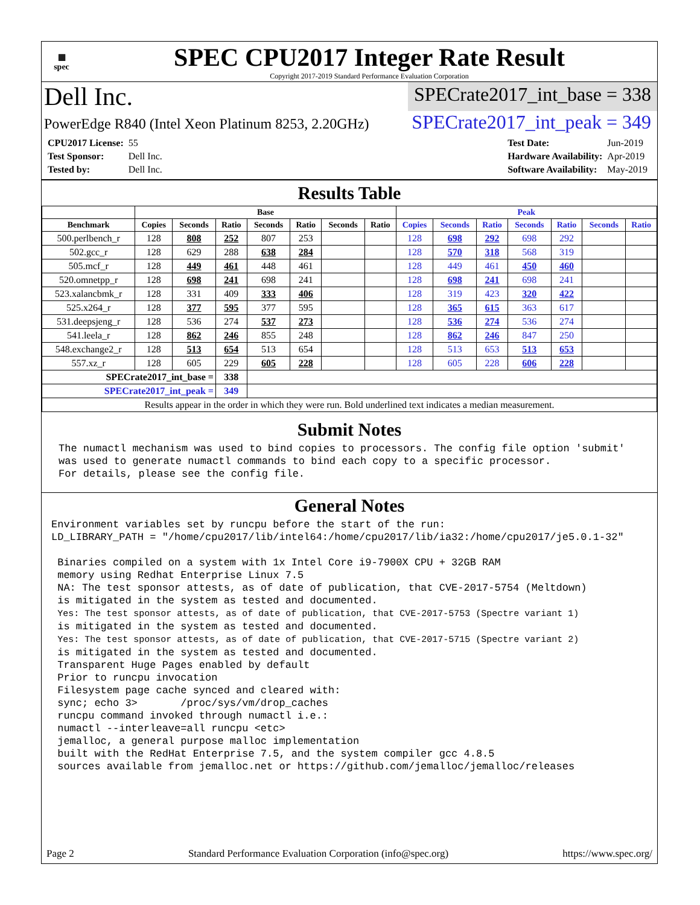▦
spec
SPEC CPU2017 Integer Rate Result
Copyright 2017-2019 Standard Performance Evaluation Corporation
Dell Inc.
SPECrate2017_int_base = 338
PowerEdge R840 (Intel Xeon Platinum 8253, 2.20GHz)
SPECrate2017_int_peak = 349
| CPU2017 License: | 55 |
| Test Sponsor: | Dell Inc. |
| Tested by: | Dell Inc. |
| Test Date: | Jun-2019 |
| Hardware Availability: | Apr-2019 |
| Software Availability: | May-2019 |
Results Table
| | Base | | | | | | | Peak | | | | | | |
| --- | --- | --- | --- | --- | --- | --- | --- | --- | --- | --- | --- | --- | --- | --- |
| Benchmark | Copies | Seconds | Ratio | Seconds | Ratio | Seconds | Ratio | Copies | Seconds | Ratio | Seconds | Ratio | Seconds | Ratio |
| 500.perlbench_r | 128 | 808 | 252 | 807 | 253 | | | 128 | 698 | 292 | 698 | 292 | | |
| 502.gcc_r | 128 | 629 | 288 | 638 | 284 | | | 128 | 570 | 318 | 568 | 319 | | |
| 505.mcf_r | 128 | 449 | 461 | 448 | 461 | | | 128 | 449 | 461 | 450 | 460 | | |
| 520.omnetpp_r | 128 | 698 | 241 | 698 | 241 | | | 128 | 698 | 241 | 698 | 241 | | |
| 523.xalancbmk_r | 128 | 331 | 409 | 333 | 406 | | | 128 | 319 | 423 | 320 | 422 | | |
| 525.x264_r | 128 | 377 | 595 | 377 | 595 | | | 128 | 365 | 615 | 363 | 617 | | |
| 531.deepsjeng_r | 128 | 536 | 274 | 537 | 273 | | | 128 | 536 | 274 | 536 | 274 | | |
| 541.leela_r | 128 | 862 | 246 | 855 | 248 | | | 128 | 862 | 246 | 847 | 250 | | |
| 548.exchange2_r | 128 | 513 | 654 | 513 | 654 | | | 128 | 513 | 653 | 513 | 653 | | |
| 557.xz_r | 128 | 605 | 229 | 605 | 228 | | | 128 | 605 | 228 | 606 | 228 | | |
| SPECrate2017_int_base = | | | 338 | | | | | | | | | | | |
| SPECrate2017_int_peak = | | | 349 | | | | | | | | | | | |
| Results appear in the order in which they were run. Bold underlined text indicates a median measurement. | | | | | | | | | | | | | | |
Submit Notes
The numactl mechanism was used to bind copies to processors. The config file option 'submit'
was used to generate numactl commands to bind each copy to a specific processor.
For details, please see the config file.
General Notes
Environment variables set by runcpu before the start of the run:
LD_LIBRARY_PATH = "/home/cpu2017/lib/intel64:/home/cpu2017/lib/ia32:/home/cpu2017/je5.0.1-32"

 Binaries compiled on a system with 1x Intel Core i9-7900X CPU + 32GB RAM
 memory using Redhat Enterprise Linux 7.5
 NA: The test sponsor attests, as of date of publication, that CVE-2017-5754 (Meltdown)
 is mitigated in the system as tested and documented.
 Yes: The test sponsor attests, as of date of publication, that CVE-2017-5753 (Spectre variant 1)
 is mitigated in the system as tested and documented.
 Yes: The test sponsor attests, as of date of publication, that CVE-2017-5715 (Spectre variant 2)
 is mitigated in the system as tested and documented.
 Transparent Huge Pages enabled by default
 Prior to runcpu invocation
 Filesystem page cache synced and cleared with:
 sync; echo 3>       /proc/sys/vm/drop_caches
 runcpu command invoked through numactl i.e.:
 numactl --interleave=all runcpu <etc>
 jemalloc, a general purpose malloc implementation
 built with the RedHat Enterprise 7.5, and the system compiler gcc 4.8.5
 sources available from jemalloc.net or https://github.com/jemalloc/jemalloc/releases
Page 2 Standard Performance Evaluation Corporation (info@spec.org) https://www.spec.org/